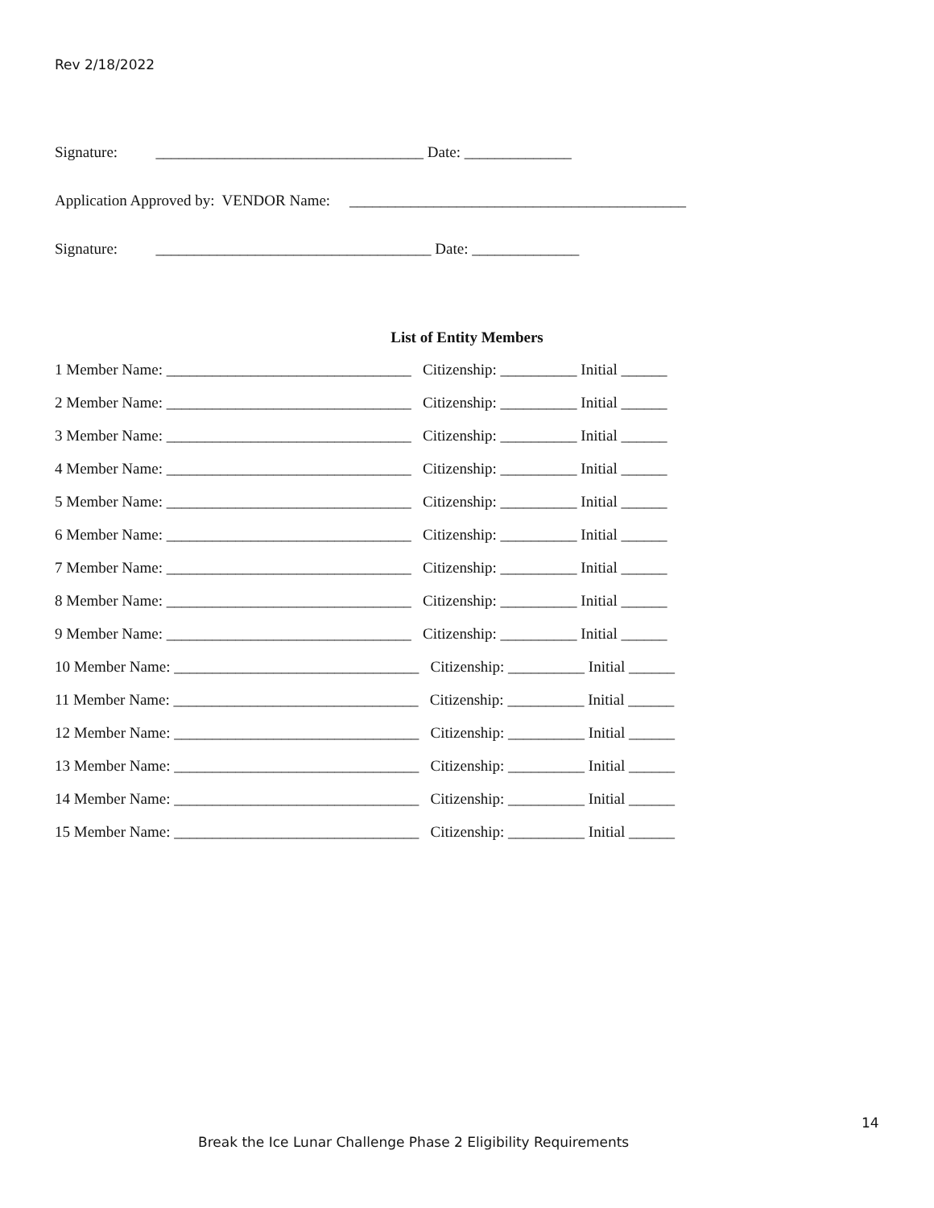Rev 2/18/2022
Signature: ___________________________________ Date: ______________
Application Approved by: VENDOR Name: ____________________________________________
Signature: ____________________________________ Date: ______________
List of Entity Members
1 Member Name: ________________________________ Citizenship: __________ Initial ______
2 Member Name: ________________________________ Citizenship: __________ Initial ______
3 Member Name: ________________________________ Citizenship: __________ Initial ______
4 Member Name: ________________________________ Citizenship: __________ Initial ______
5 Member Name: ________________________________ Citizenship: __________ Initial ______
6 Member Name: ________________________________ Citizenship: __________ Initial ______
7 Member Name: ________________________________ Citizenship: __________ Initial ______
8 Member Name: ________________________________ Citizenship: __________ Initial ______
9 Member Name: ________________________________ Citizenship: __________ Initial ______
10 Member Name: ________________________________ Citizenship: __________ Initial ______
11 Member Name: ________________________________ Citizenship: __________ Initial ______
12 Member Name: ________________________________ Citizenship: __________ Initial ______
13 Member Name: ________________________________ Citizenship: __________ Initial ______
14 Member Name: ________________________________ Citizenship: __________ Initial ______
15 Member Name: ________________________________ Citizenship: __________ Initial ______
14
Break the Ice Lunar Challenge Phase 2 Eligibility Requirements